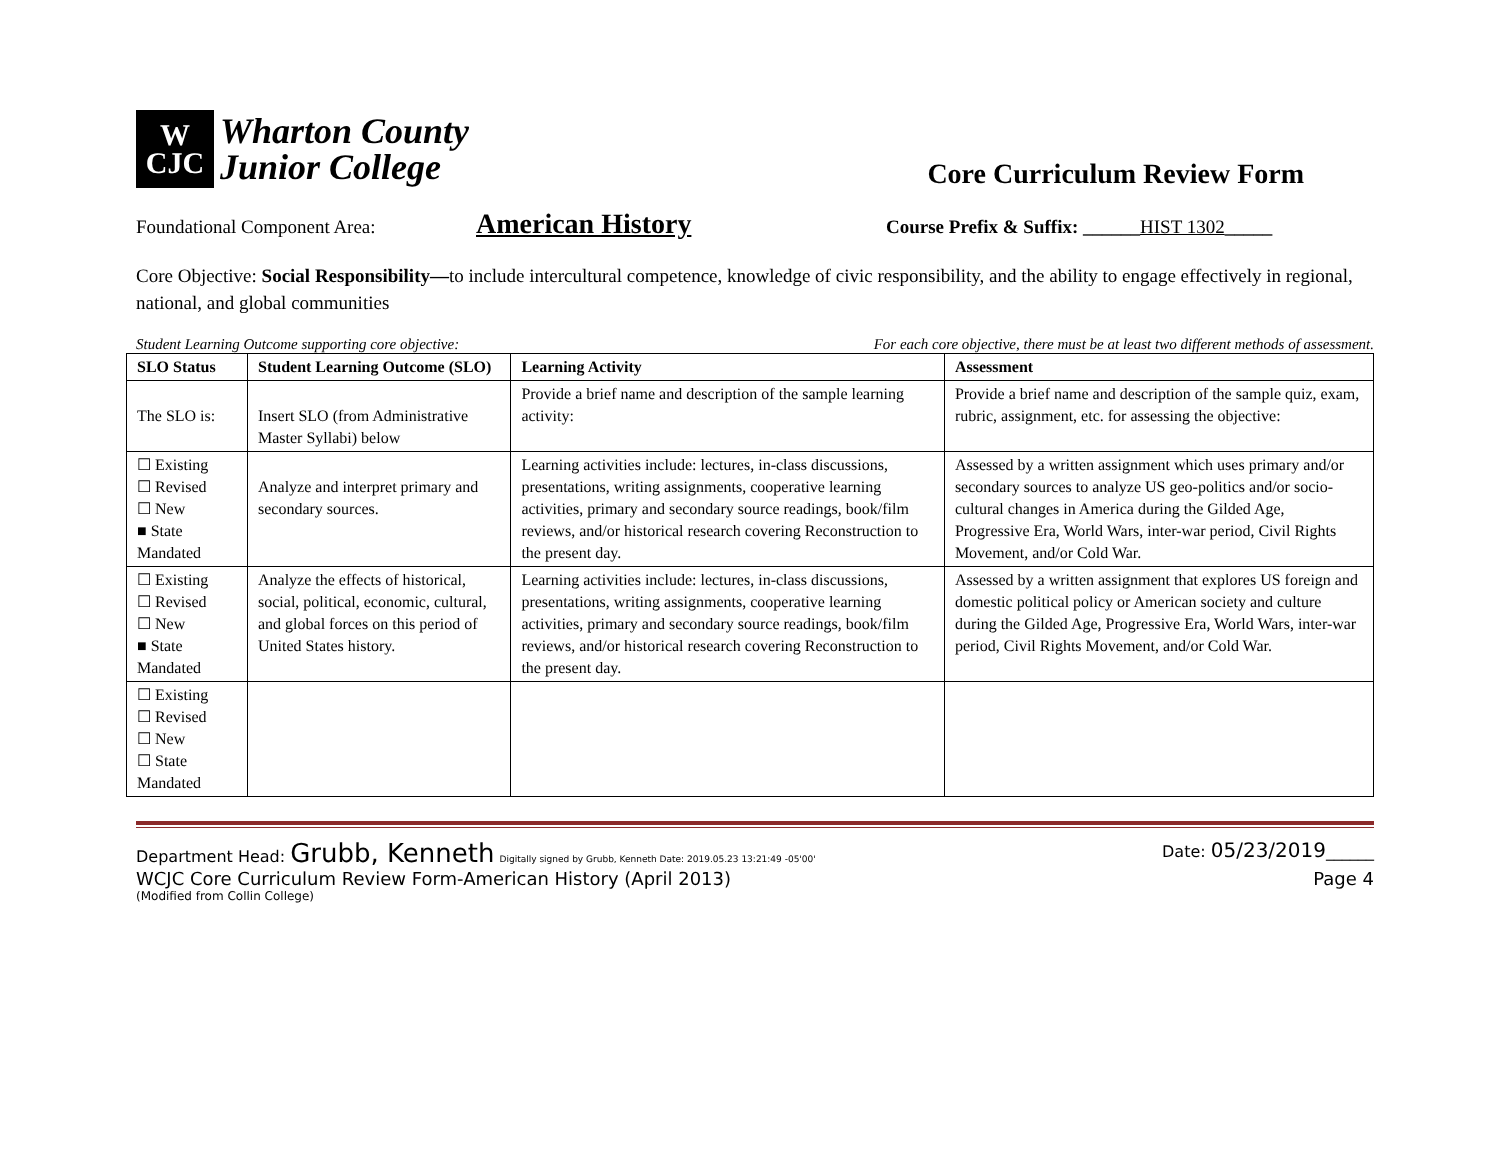W
CJC
Wharton County
Junior College
Core Curriculum Review Form
Foundational Component Area: American History Course Prefix & Suffix: ______HIST 1302_____
Core Objective: Social Responsibility—to include intercultural competence, knowledge of civic responsibility, and the ability to engage effectively in regional, national, and global communities
Student Learning Outcome supporting core objective: For each core objective, there must be at least two different methods of assessment.
| SLO Status | Student Learning Outcome (SLO) | Learning Activity | Assessment |
| --- | --- | --- | --- |
| The SLO is: | Insert SLO (from Administrative Master Syllabi) below | Provide a brief name and description of the sample learning activity: | Provide a brief name and description of the sample quiz, exam, rubric, assignment, etc. for assessing the objective: |
| ☐ Existing ☐ Revised ☐ New ■ State Mandated | Analyze and interpret primary and secondary sources. | Learning activities include: lectures, in-class discussions, presentations, writing assignments, cooperative learning activities, primary and secondary source readings, book/film reviews, and/or historical research covering Reconstruction to the present day. | Assessed by a written assignment which uses primary and/or secondary sources to analyze US geo-politics and/or socio-cultural changes in America during the Gilded Age, Progressive Era, World Wars, inter-war period, Civil Rights Movement, and/or Cold War. |
| ☐ Existing ☐ Revised ☐ New ■ State Mandated | Analyze the effects of historical, social, political, economic, cultural, and global forces on this period of United States history. | Learning activities include: lectures, in-class discussions, presentations, writing assignments, cooperative learning activities, primary and secondary source readings, book/film reviews, and/or historical research covering Reconstruction to the present day. | Assessed by a written assignment that explores US foreign and domestic political policy or American society and culture during the Gilded Age, Progressive Era, World Wars, inter-war period, Civil Rights Movement, and/or Cold War. |
| ☐ Existing ☐ Revised ☐ New ☐ State Mandated | | | |
Department Head: Grubb, Kenneth Digitally signed by Grubb, Kenneth Date: 2019.05.23 13:21:49 -05'00' Date: 05/23/2019______
WCJC Core Curriculum Review Form-American History (April 2013) Page 4
(Modified from Collin College)